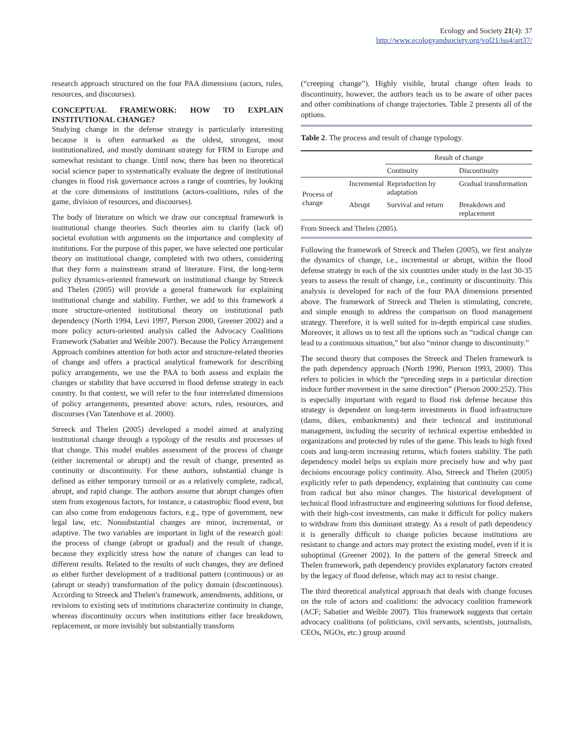Ecology and Society 21(4): 37
http://www.ecologyandsociety.org/vol21/iss4/art37/
research approach structured on the four PAA dimensions (actors, rules, resources, and discourses).
CONCEPTUAL FRAMEWORK: HOW TO EXPLAIN INSTITUTIONAL CHANGE?
Studying change in the defense strategy is particularly interesting because it is often earmarked as the oldest, strongest, most institutionalized, and mostly dominant strategy for FRM in Europe and somewhat resistant to change. Until now, there has been no theoretical social science paper to systematically evaluate the degree of institutional changes in flood risk governance across a range of countries, by looking at the core dimensions of institutions (actors-coalitions, rules of the game, division of resources, and discourses).
The body of literature on which we draw our conceptual framework is institutional change theories. Such theories aim to clarify (lack of) societal evolution with arguments on the importance and complexity of institutions. For the purpose of this paper, we have selected one particular theory on institutional change, completed with two others, considering that they form a mainstream strand of literature. First, the long-term policy dynamics-oriented framework on institutional change by Streeck and Thelen (2005) will provide a general framework for explaining institutional change and stability. Further, we add to this framework a more structure-oriented institutional theory on institutional path dependency (North 1994, Levi 1997, Pierson 2000, Greener 2002) and a more policy actors-oriented analysis called the Advocacy Coalitions Framework (Sabatier and Weible 2007). Because the Policy Arrangement Approach combines attention for both actor and structure-related theories of change and offers a practical analytical framework for describing policy arrangements, we use the PAA to both assess and explain the changes or stability that have occurred in flood defense strategy in each country. In that context, we will refer to the four interrelated dimensions of policy arrangements, presented above: actors, rules, resources, and discourses (Van Tatenhove et al. 2000).
Streeck and Thelen (2005) developed a model aimed at analyzing institutional change through a typology of the results and processes of that change. This model enables assessment of the process of change (either incremental or abrupt) and the result of change, presented as continuity or discontinuity. For these authors, substantial change is defined as either temporary turmoil or as a relatively complete, radical, abrupt, and rapid change. The authors assume that abrupt changes often stem from exogenous factors, for instance, a catastrophic flood event, but can also come from endogenous factors, e.g., type of government, new legal law, etc. Nonsubstantial changes are minor, incremental, or adaptive. The two variables are important in light of the research goal: the process of change (abrupt or gradual) and the result of change, because they explicitly stress how the nature of changes can lead to different results. Related to the results of such changes, they are defined as either further development of a traditional pattern (continuous) or an (abrupt or steady) transformation of the policy domain (discontinuous). According to Streeck and Thelen's framework, amendments, additions, or revisions to existing sets of institutions characterize continuity in change, whereas discontinuity occurs when institutions either face breakdown, replacement, or more invisibly but substantially transform
(“creeping change”). Highly visible, brutal change often leads to discontinuity, however, the authors teach us to be aware of other paces and other combinations of change trajectories. Table 2 presents all of the options.
Table 2. The process and result of change typology.
| | | Result of change | |
| --- | --- | --- | --- |
| | | Continuity | Discontinuity |
| Process of change | Incremental | Reproduction by adaptation | Gradual transformation |
| | Abrupt | Survival and return | Breakdown and replacement |
From Streeck and Thelen (2005).
Following the framework of Streeck and Thelen (2005), we first analyze the dynamics of change, i.e., incremental or abrupt, within the flood defense strategy in each of the six countries under study in the last 30-35 years to assess the result of change, i.e., continuity or discontinuity. This analysis is developed for each of the four PAA dimensions presented above. The framework of Streeck and Thelen is stimulating, concrete, and simple enough to address the comparison on flood management strategy. Therefore, it is well suited for in-depth empirical case studies. Moreover, it allows us to test all the options such as “radical change can lead to a continuous situation,” but also “minor change to discontinuity.”
The second theory that composes the Streeck and Thelen framework is the path dependency approach (North 1990, Pierson 1993, 2000). This refers to policies in which the “preceding steps in a particular direction induce further movement in the same direction” (Pierson 2000:252). This is especially important with regard to flood risk defense because this strategy is dependent on long-term investments in flood infrastructure (dams, dikes, embankments) and their technical and institutional management, including the security of technical expertise embedded in organizations and protected by rules of the game. This leads to high fixed costs and long-term increasing returns, which fosters stability. The path dependency model helps us explain more precisely how and why past decisions encourage policy continuity. Also, Streeck and Thelen (2005) explicitly refer to path dependency, explaining that continuity can come from radical but also minor changes. The historical development of technical flood infrastructure and engineering solutions for flood defense, with their high-cost investments, can make it difficult for policy makers to withdraw from this dominant strategy. As a result of path dependency it is generally difficult to change policies because institutions are resistant to change and actors may protect the existing model, even if it is suboptimal (Greener 2002). In the pattern of the general Streeck and Thelen framework, path dependency provides explanatory factors created by the legacy of flood defense, which may act to resist change.
The third theoretical analytical approach that deals with change focuses on the role of actors and coalitions: the advocacy coalition framework (ACF; Sabatier and Weible 2007). This framework suggests that certain advocacy coalitions (of politicians, civil servants, scientists, journalists, CEOs, NGOs, etc.) group around